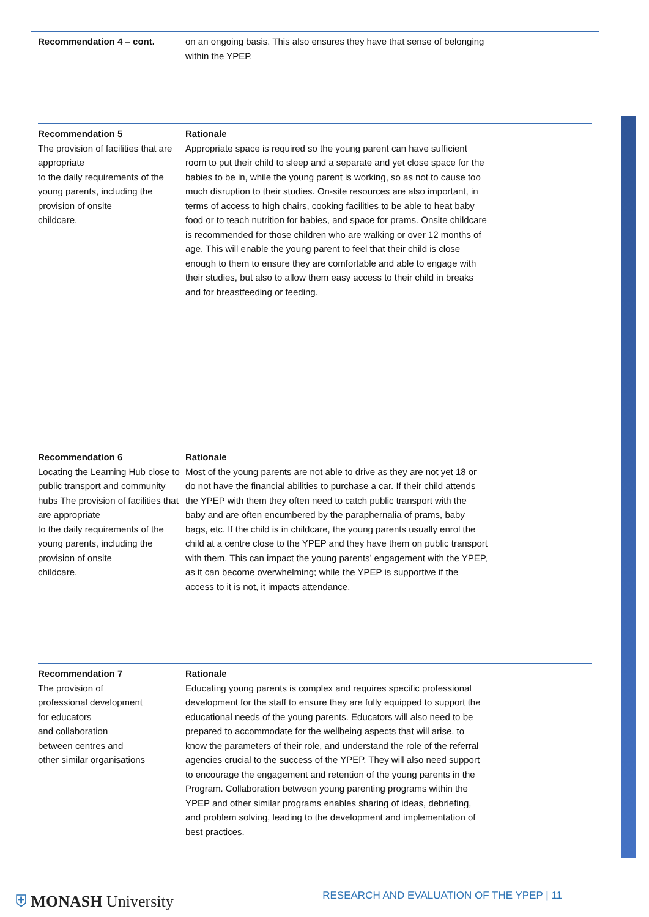Recommendation 4 – cont. on an ongoing basis. This also ensures they have that sense of belonging within the YPEP.
Recommendation 5
The provision of facilities that are appropriate
to the daily requirements of the young parents, including the provision of onsite
childcare.
Rationale
Appropriate space is required so the young parent can have sufficient room to put their child to sleep and a separate and yet close space for the babies to be in, while the young parent is working, so as not to cause too much disruption to their studies. On-site resources are also important, in terms of access to high chairs, cooking facilities to be able to heat baby food or to teach nutrition for babies, and space for prams. Onsite childcare is recommended for those children who are walking or over 12 months of age. This will enable the young parent to feel that their child is close enough to them to ensure they are comfortable and able to engage with their studies, but also to allow them easy access to their child in breaks and for breastfeeding or feeding.
Recommendation 6
Locating the Learning Hub close to public transport and community hubs The provision of facilities that are appropriate
to the daily requirements of the young parents, including the provision of onsite
childcare.
Rationale
Most of the young parents are not able to drive as they are not yet 18 or do not have the financial abilities to purchase a car. If their child attends the YPEP with them they often need to catch public transport with the baby and are often encumbered by the paraphernalia of prams, baby bags, etc. If the child is in childcare, the young parents usually enrol the child at a centre close to the YPEP and they have them on public transport with them. This can impact the young parents’ engagement with the YPEP, as it can become overwhelming; while the YPEP is supportive if the access to it is not, it impacts attendance.
Recommendation 7
The provision of
professional development
for educators
and collaboration
between centres and
other similar organisations
Rationale
Educating young parents is complex and requires specific professional development for the staff to ensure they are fully equipped to support the educational needs of the young parents. Educators will also need to be prepared to accommodate for the wellbeing aspects that will arise, to know the parameters of their role, and understand the role of the referral agencies crucial to the success of the YPEP. They will also need support to encourage the engagement and retention of the young parents in the Program. Collaboration between young parenting programs within the YPEP and other similar programs enables sharing of ideas, debriefing, and problem solving, leading to the development and implementation of best practices.
⛨ MONASH University
RESEARCH AND EVALUATION OF THE YPEP | 11